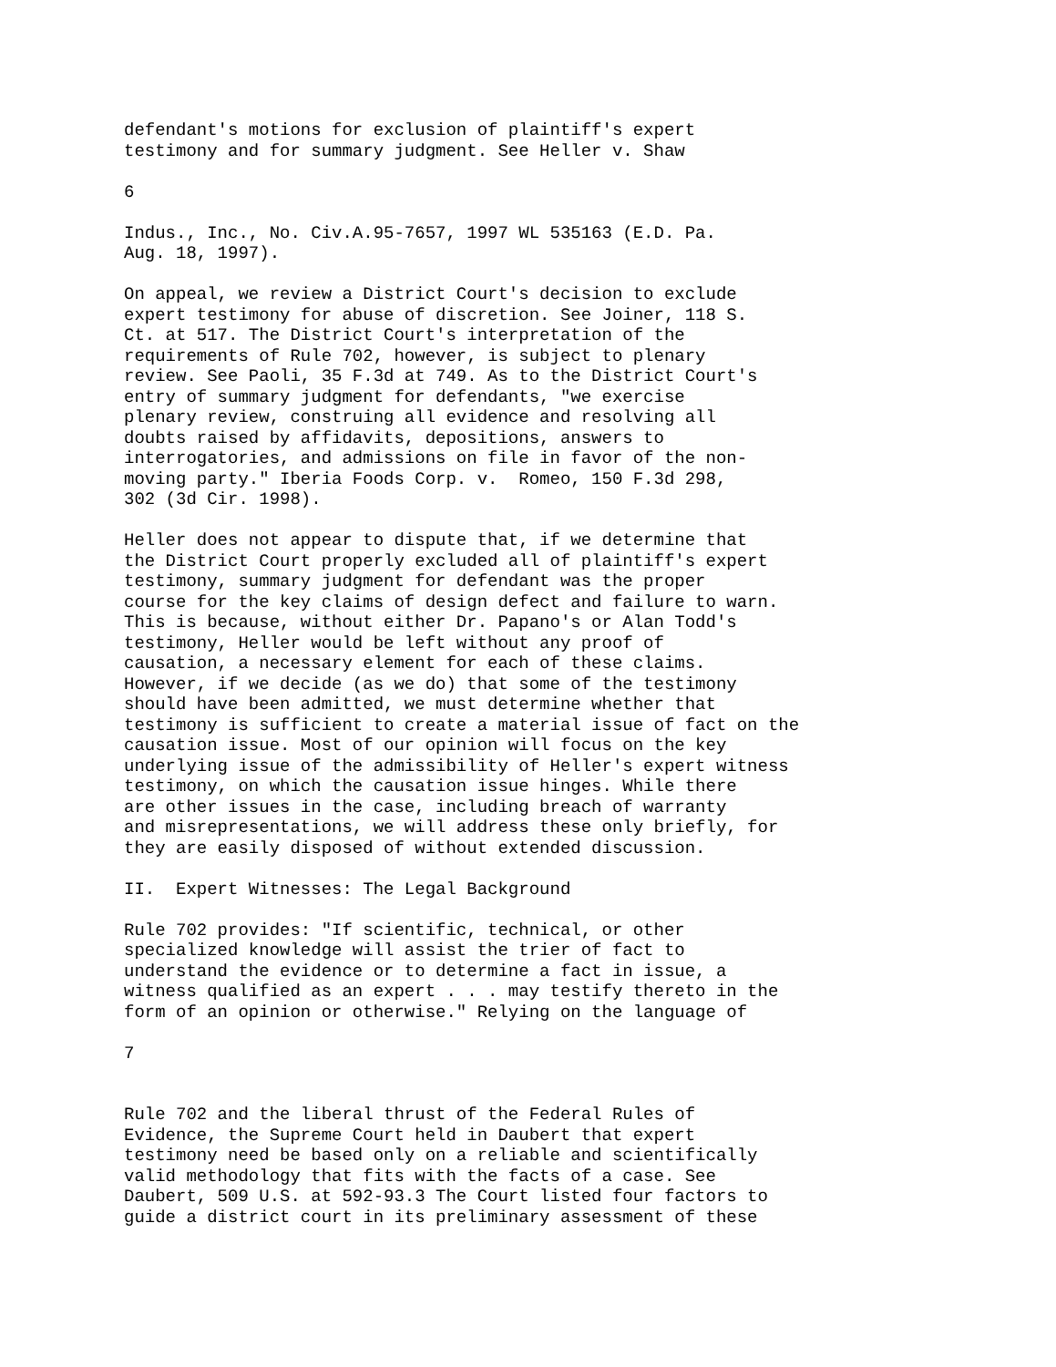defendant's motions for exclusion of plaintiff's expert
testimony and for summary judgment. See Heller v. Shaw

6

Indus., Inc., No. Civ.A.95-7657, 1997 WL 535163 (E.D. Pa.
Aug. 18, 1997).

On appeal, we review a District Court's decision to exclude
expert testimony for abuse of discretion. See Joiner, 118 S.
Ct. at 517. The District Court's interpretation of the
requirements of Rule 702, however, is subject to plenary
review. See Paoli, 35 F.3d at 749. As to the District Court's
entry of summary judgment for defendants, "we exercise
plenary review, construing all evidence and resolving all
doubts raised by affidavits, depositions, answers to
interrogatories, and admissions on file in favor of the non-
moving party." Iberia Foods Corp. v.  Romeo, 150 F.3d 298,
302 (3d Cir. 1998).

Heller does not appear to dispute that, if we determine that
the District Court properly excluded all of plaintiff's expert
testimony, summary judgment for defendant was the proper
course for the key claims of design defect and failure to warn.
This is because, without either Dr. Papano's or Alan Todd's
testimony, Heller would be left without any proof of
causation, a necessary element for each of these claims.
However, if we decide (as we do) that some of the testimony
should have been admitted, we must determine whether that
testimony is sufficient to create a material issue of fact on the
causation issue. Most of our opinion will focus on the key
underlying issue of the admissibility of Heller's expert witness
testimony, on which the causation issue hinges. While there
are other issues in the case, including breach of warranty
and misrepresentations, we will address these only briefly, for
they are easily disposed of without extended discussion.

II.  Expert Witnesses: The Legal Background

Rule 702 provides: "If scientific, technical, or other
specialized knowledge will assist the trier of fact to
understand the evidence or to determine a fact in issue, a
witness qualified as an expert . . . may testify thereto in the
form of an opinion or otherwise." Relying on the language of

7


Rule 702 and the liberal thrust of the Federal Rules of
Evidence, the Supreme Court held in Daubert that expert
testimony need be based only on a reliable and scientifically
valid methodology that fits with the facts of a case. See
Daubert, 509 U.S. at 592-93.3 The Court listed four factors to
guide a district court in its preliminary assessment of these